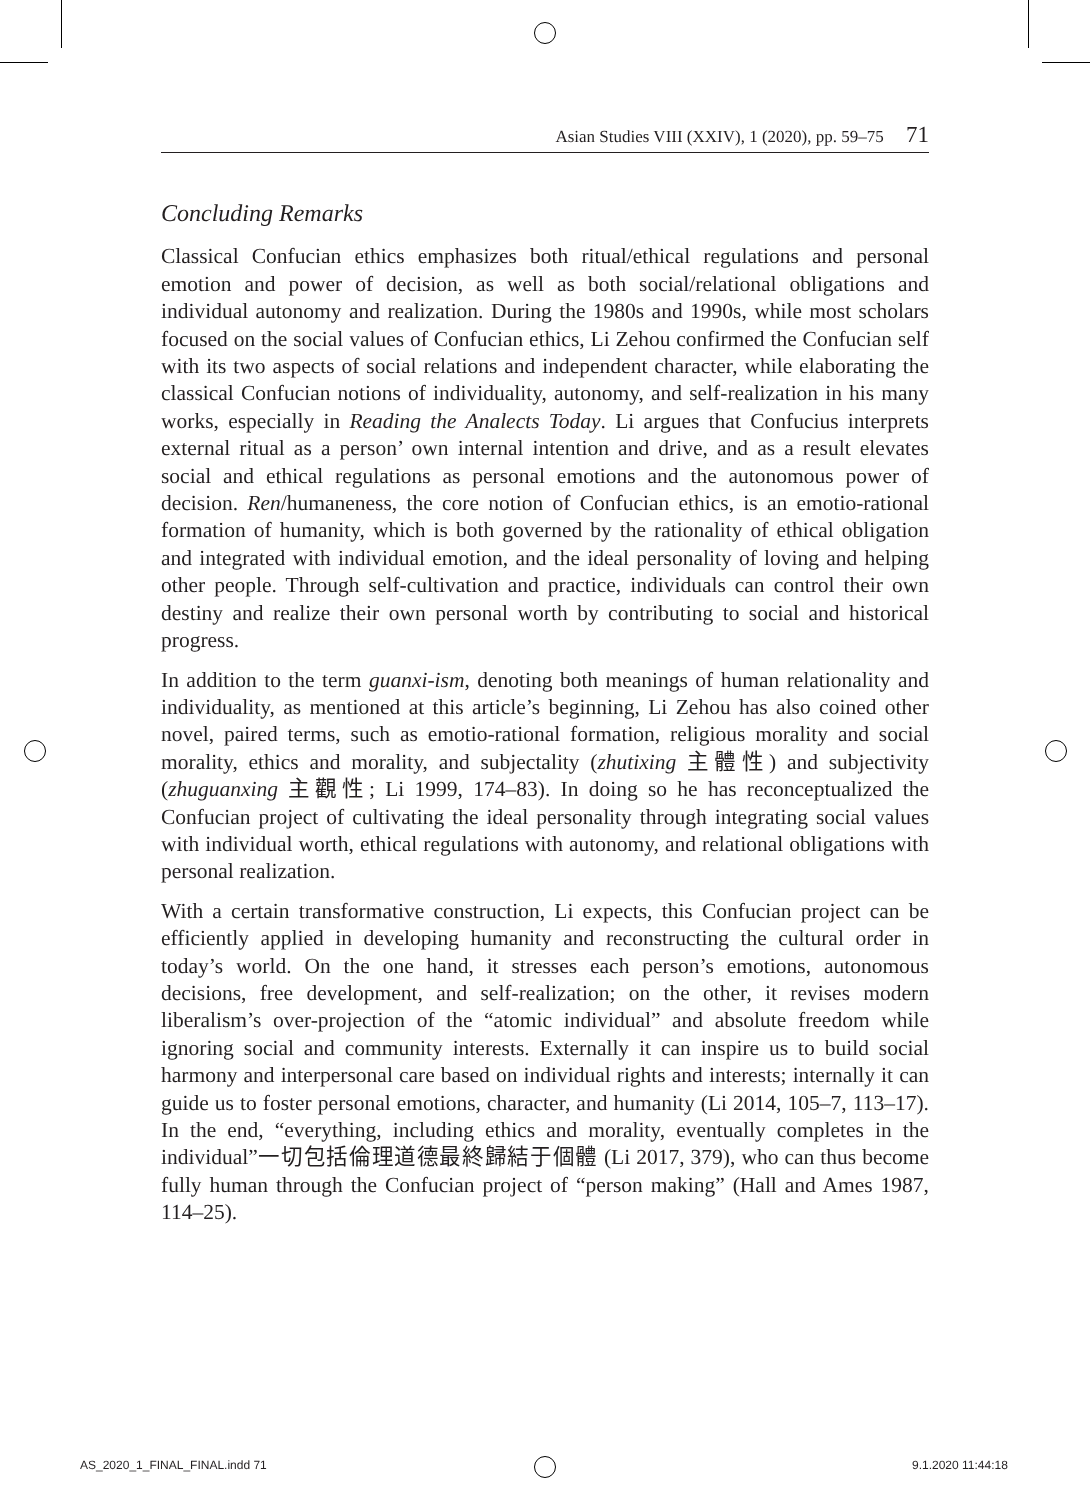Asian Studies VIII (XXIV), 1 (2020), pp. 59–75 71
Concluding Remarks
Classical Confucian ethics emphasizes both ritual/ethical regulations and personal emotion and power of decision, as well as both social/relational obligations and individual autonomy and realization. During the 1980s and 1990s, while most scholars focused on the social values of Confucian ethics, Li Zehou confirmed the Confucian self with its two aspects of social relations and independent character, while elaborating the classical Confucian notions of individuality, autonomy, and self-realization in his many works, especially in Reading the Analects Today. Li argues that Confucius interprets external ritual as a person’ own internal intention and drive, and as a result elevates social and ethical regulations as personal emotions and the autonomous power of decision. Ren/humaneness, the core notion of Confucian ethics, is an emotio-rational formation of humanity, which is both governed by the rationality of ethical obligation and integrated with individual emotion, and the ideal personality of loving and helping other people. Through self-cultivation and practice, individuals can control their own destiny and realize their own personal worth by contributing to social and historical progress.
In addition to the term guanxi-ism, denoting both meanings of human relationality and individuality, as mentioned at this article’s beginning, Li Zehou has also coined other novel, paired terms, such as emotio-rational formation, religious morality and social morality, ethics and morality, and subjectality (zhutixing 主體性) and subjectivity (zhuguanxing 主觀性; Li 1999, 174–83). In doing so he has reconceptualized the Confucian project of cultivating the ideal personality through integrating social values with individual worth, ethical regulations with autonomy, and relational obligations with personal realization.
With a certain transformative construction, Li expects, this Confucian project can be efficiently applied in developing humanity and reconstructing the cultural order in today’s world. On the one hand, it stresses each person’s emotions, autonomous decisions, free development, and self-realization; on the other, it revises modern liberalism’s over-projection of the “atomic individual” and absolute freedom while ignoring social and community interests. Externally it can inspire us to build social harmony and interpersonal care based on individual rights and interests; internally it can guide us to foster personal emotions, character, and humanity (Li 2014, 105–7, 113–17). In the end, “everything, including ethics and morality, eventually completes in the individual”一切包括倫理道德最終歸結于個體 (Li 2017, 379), who can thus become fully human through the Confucian project of “person making” (Hall and Ames 1987, 114–25).
AS_2020_1_FINAL_FINAL.indd 71 9.1.2020 11:44:18